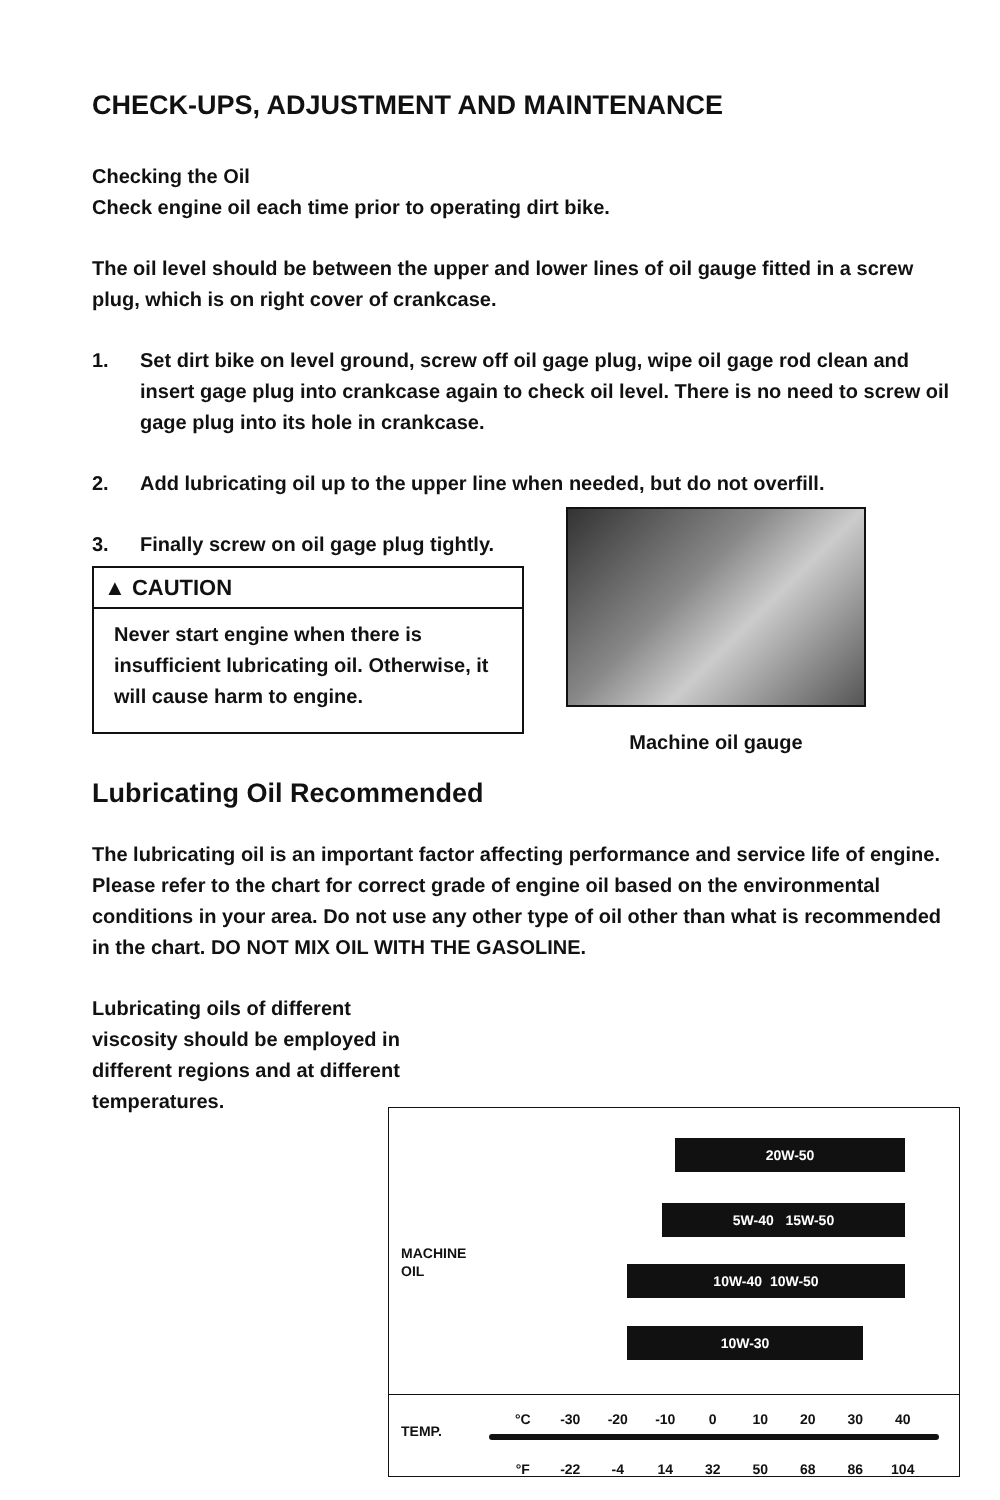CHECK-UPS, ADJUSTMENT AND MAINTENANCE
Checking the Oil
Check engine oil each time prior to operating dirt bike.
The oil level should be between the upper and lower lines of oil gauge fitted in a screw plug, which is on right cover of crankcase.
1. Set dirt bike on level ground, screw off oil gage plug, wipe oil gage rod clean and insert gage plug into crankcase again to check oil level. There is no need to screw oil gage plug into its hole in crankcase.
2. Add lubricating oil up to the upper line when needed, but do not overfill.
3. Finally screw on oil gage plug tightly.
▲ CAUTION
Never start engine when there is insufficient lubricating oil. Otherwise, it will cause harm to engine.
Machine oil gauge
Lubricating Oil Recommended
The lubricating oil is an important factor affecting performance and service life of engine. Please refer to the chart for correct grade of engine oil based on the environmental conditions in your area. Do not use any other type of oil other than what is recommended in the chart. DO NOT MIX OIL WITH THE GASOLINE.
Lubricating oils of different viscosity should be employed in different regions and at different temperatures.
20W-50
5W-40 15W-50
10W-40 10W-50
10W-30
MACHINE
OIL
TEMP.
°C -30 -20 -10 0 10 20 30 40
°F -22 -4 14 32 50 68 86 104